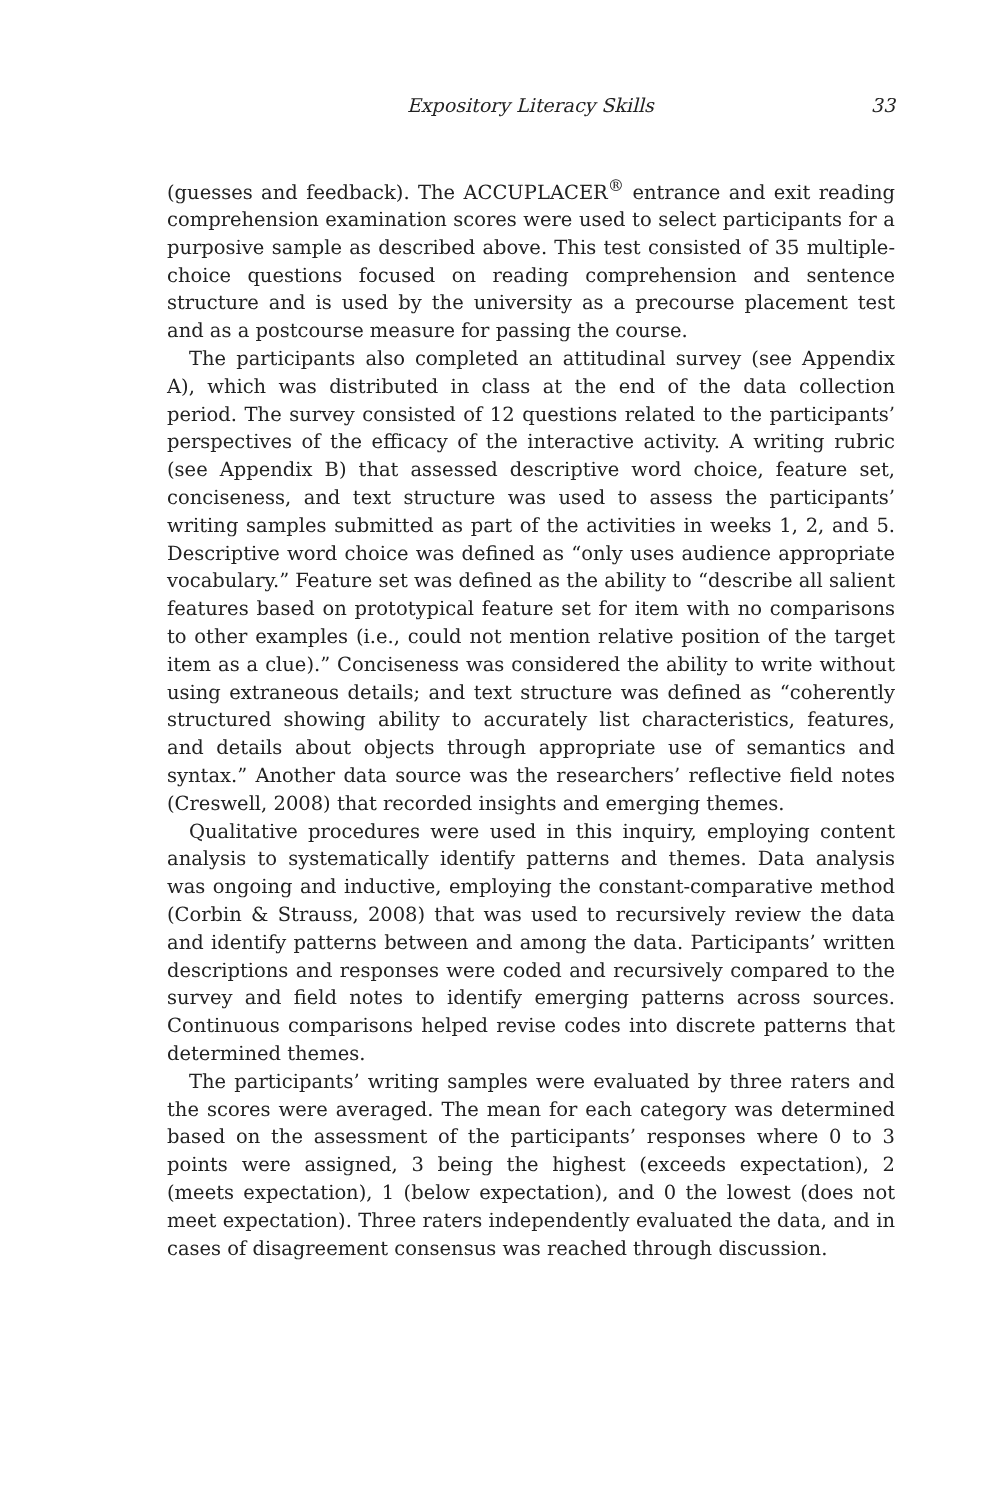Expository Literacy Skills 33
(guesses and feedback). The ACCUPLACER<sup>®</sup> entrance and exit reading comprehension examination scores were used to select participants for a purposive sample as described above. This test consisted of 35 multiple-choice questions focused on reading comprehension and sentence structure and is used by the university as a precourse placement test and as a postcourse measure for passing the course.
The participants also completed an attitudinal survey (see Appendix A), which was distributed in class at the end of the data collection period. The survey consisted of 12 questions related to the participants’ perspectives of the efficacy of the interactive activity. A writing rubric (see Appendix B) that assessed descriptive word choice, feature set, conciseness, and text structure was used to assess the participants’ writing samples submitted as part of the activities in weeks 1, 2, and 5. Descriptive word choice was defined as “only uses audience appropriate vocabulary.” Feature set was defined as the ability to “describe all salient features based on prototypical feature set for item with no comparisons to other examples (i.e., could not mention relative position of the target item as a clue).” Conciseness was considered the ability to write without using extraneous details; and text structure was defined as “coherently structured showing ability to accurately list characteristics, features, and details about objects through appropriate use of semantics and syntax.” Another data source was the researchers’ reflective field notes (Creswell, 2008) that recorded insights and emerging themes.
Qualitative procedures were used in this inquiry, employing content analysis to systematically identify patterns and themes. Data analysis was ongoing and inductive, employing the constant-comparative method (Corbin & Strauss, 2008) that was used to recursively review the data and identify patterns between and among the data. Participants’ written descriptions and responses were coded and recursively compared to the survey and field notes to identify emerging patterns across sources. Continuous comparisons helped revise codes into discrete patterns that determined themes.
The participants’ writing samples were evaluated by three raters and the scores were averaged. The mean for each category was determined based on the assessment of the participants’ responses where 0 to 3 points were assigned, 3 being the highest (exceeds expectation), 2 (meets expectation), 1 (below expectation), and 0 the lowest (does not meet expectation). Three raters independently evaluated the data, and in cases of disagreement consensus was reached through discussion.